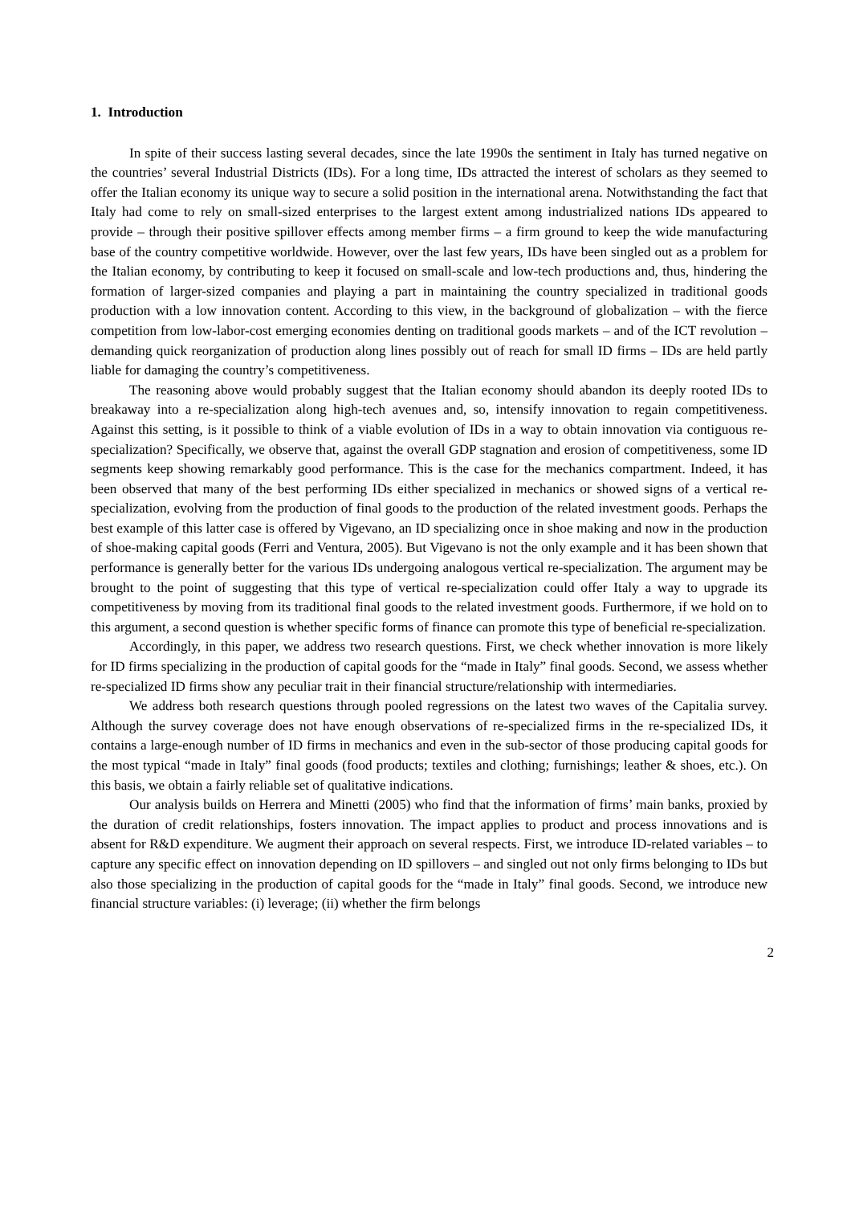1. Introduction
In spite of their success lasting several decades, since the late 1990s the sentiment in Italy has turned negative on the countries’ several Industrial Districts (IDs). For a long time, IDs attracted the interest of scholars as they seemed to offer the Italian economy its unique way to secure a solid position in the international arena. Notwithstanding the fact that Italy had come to rely on small-sized enterprises to the largest extent among industrialized nations IDs appeared to provide – through their positive spillover effects among member firms – a firm ground to keep the wide manufacturing base of the country competitive worldwide. However, over the last few years, IDs have been singled out as a problem for the Italian economy, by contributing to keep it focused on small-scale and low-tech productions and, thus, hindering the formation of larger-sized companies and playing a part in maintaining the country specialized in traditional goods production with a low innovation content. According to this view, in the background of globalization – with the fierce competition from low-labor-cost emerging economies denting on traditional goods markets – and of the ICT revolution – demanding quick reorganization of production along lines possibly out of reach for small ID firms – IDs are held partly liable for damaging the country’s competitiveness.
The reasoning above would probably suggest that the Italian economy should abandon its deeply rooted IDs to breakaway into a re-specialization along high-tech avenues and, so, intensify innovation to regain competitiveness. Against this setting, is it possible to think of a viable evolution of IDs in a way to obtain innovation via contiguous re-specialization? Specifically, we observe that, against the overall GDP stagnation and erosion of competitiveness, some ID segments keep showing remarkably good performance. This is the case for the mechanics compartment. Indeed, it has been observed that many of the best performing IDs either specialized in mechanics or showed signs of a vertical re-specialization, evolving from the production of final goods to the production of the related investment goods. Perhaps the best example of this latter case is offered by Vigevano, an ID specializing once in shoe making and now in the production of shoe-making capital goods (Ferri and Ventura, 2005). But Vigevano is not the only example and it has been shown that performance is generally better for the various IDs undergoing analogous vertical re-specialization. The argument may be brought to the point of suggesting that this type of vertical re-specialization could offer Italy a way to upgrade its competitiveness by moving from its traditional final goods to the related investment goods. Furthermore, if we hold on to this argument, a second question is whether specific forms of finance can promote this type of beneficial re-specialization.
Accordingly, in this paper, we address two research questions. First, we check whether innovation is more likely for ID firms specializing in the production of capital goods for the “made in Italy” final goods. Second, we assess whether re-specialized ID firms show any peculiar trait in their financial structure/relationship with intermediaries.
We address both research questions through pooled regressions on the latest two waves of the Capitalia survey. Although the survey coverage does not have enough observations of re-specialized firms in the re-specialized IDs, it contains a large-enough number of ID firms in mechanics and even in the sub-sector of those producing capital goods for the most typical “made in Italy” final goods (food products; textiles and clothing; furnishings; leather & shoes, etc.). On this basis, we obtain a fairly reliable set of qualitative indications.
Our analysis builds on Herrera and Minetti (2005) who find that the information of firms’ main banks, proxied by the duration of credit relationships, fosters innovation. The impact applies to product and process innovations and is absent for R&D expenditure. We augment their approach on several respects. First, we introduce ID-related variables – to capture any specific effect on innovation depending on ID spillovers – and singled out not only firms belonging to IDs but also those specializing in the production of capital goods for the “made in Italy” final goods. Second, we introduce new financial structure variables: (i) leverage; (ii) whether the firm belongs
2